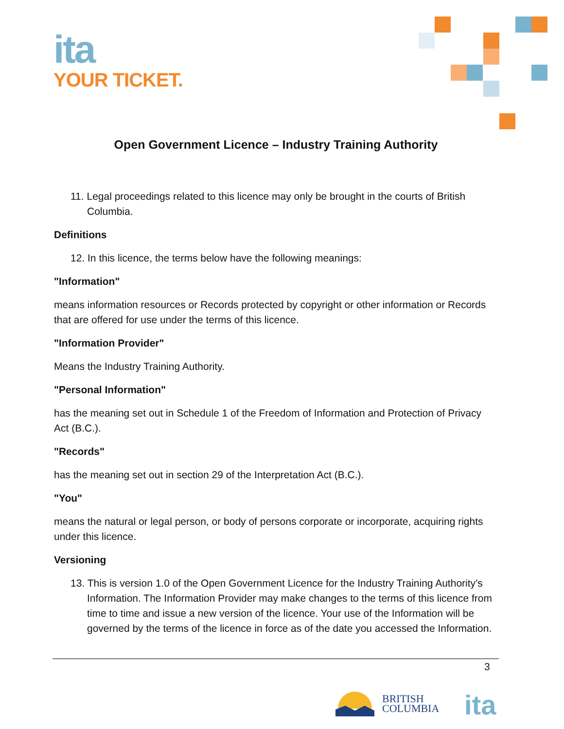ita
YOUR TICKET.
Open Government Licence – Industry Training Authority
11. Legal proceedings related to this licence may only be brought in the courts of British Columbia.
Definitions
12. In this licence, the terms below have the following meanings:
"Information"
means information resources or Records protected by copyright or other information or Records that are offered for use under the terms of this licence.
"Information Provider"
Means the Industry Training Authority.
"Personal Information"
has the meaning set out in Schedule 1 of the Freedom of Information and Protection of Privacy Act (B.C.).
"Records"
has the meaning set out in section 29 of the Interpretation Act (B.C.).
"You"
means the natural or legal person, or body of persons corporate or incorporate, acquiring rights under this licence.
Versioning
13. This is version 1.0 of the Open Government Licence for the Industry Training Authority’s Information. The Information Provider may make changes to the terms of this licence from time to time and issue a new version of the licence. Your use of the Information will be governed by the terms of the licence in force as of the date you accessed the Information.
3
BRITISH
COLUMBIA
ita